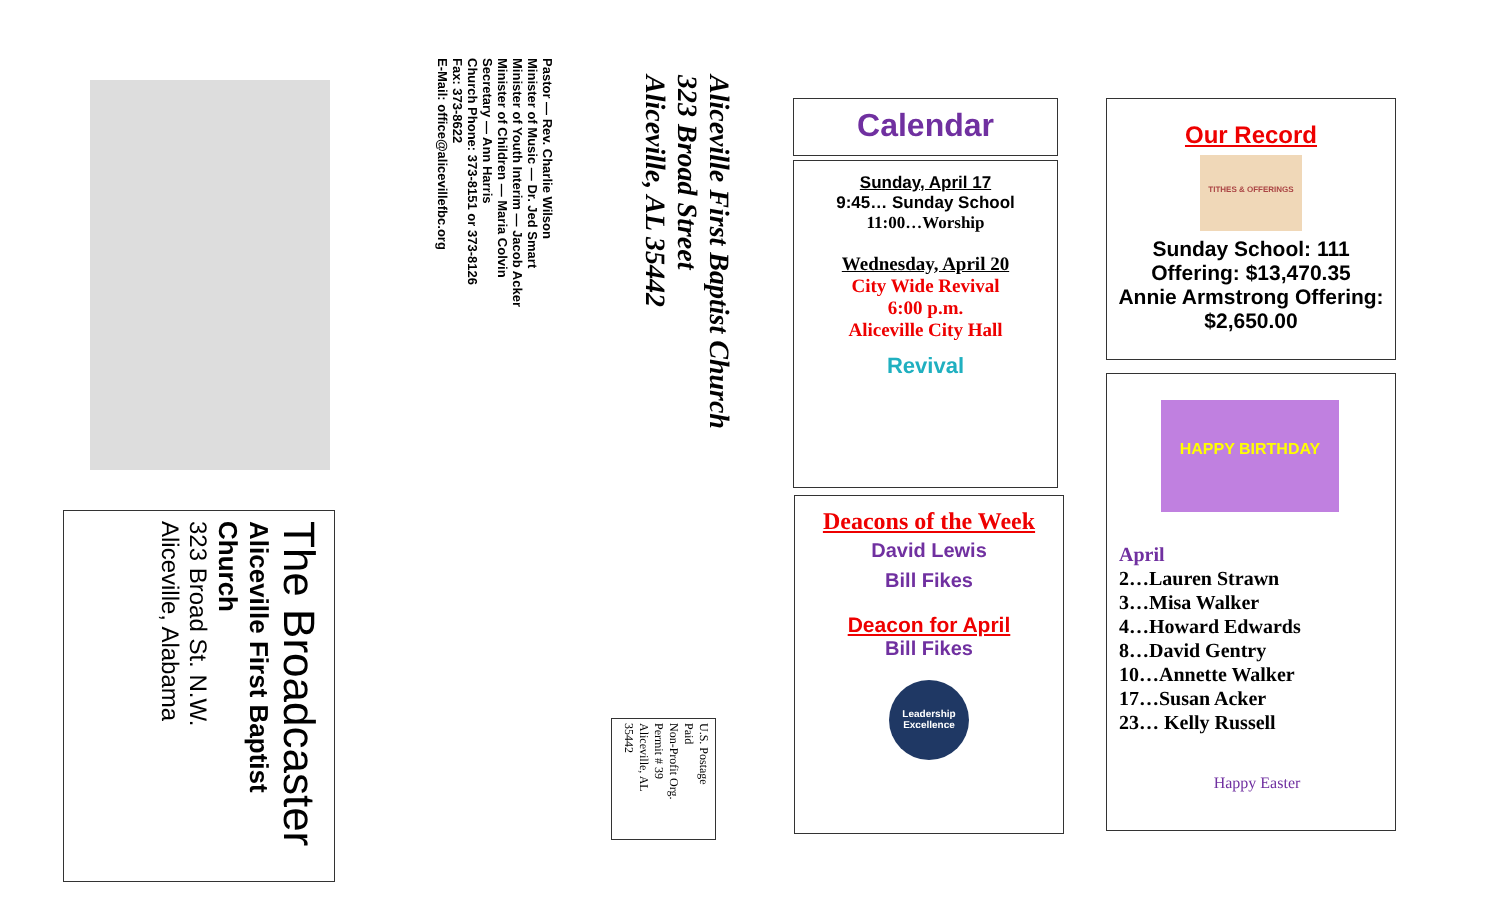The Broadcaster
Aliceville First Baptist Church
323 Broad St. N.W.
Aliceville, Alabama
Pastor — Rev. Charlie Wilson
Minister of Music — Dr. Jed Smart
Minister of Youth Interim — Jacob Acker
Minister of Children — Maria Colvin
Secretary — Ann Harris
Church Phone: 373-8151 or 373-8126
Fax: 373-8622
E-Mail: office@alicevillefbc.org
Aliceville First Baptist Church
323 Broad Street
Aliceville, AL 35442
U.S. Postage
Paid
Non-Profit Org.
Permit # 39
Aliceville, AL
35442
Calendar
Sunday, April 17
9:45… Sunday School
11:00…Worship
Wednesday, April 20
City Wide Revival
6:00 p.m.
Aliceville City Hall
Revival
Deacons of the Week
David Lewis
Bill Fikes
Deacon for April
Bill Fikes
Leadership Excellence
Our Record
TITHES & OFFERINGS
Sunday School: 111
Offering: $13,470.35
Annie Armstrong Offering:
$2,650.00
HAPPY BIRTHDAY
April
2…Lauren Strawn
3…Misa Walker
4…Howard Edwards
8…David Gentry
10…Annette Walker
17…Susan Acker
23… Kelly Russell
Happy Easter